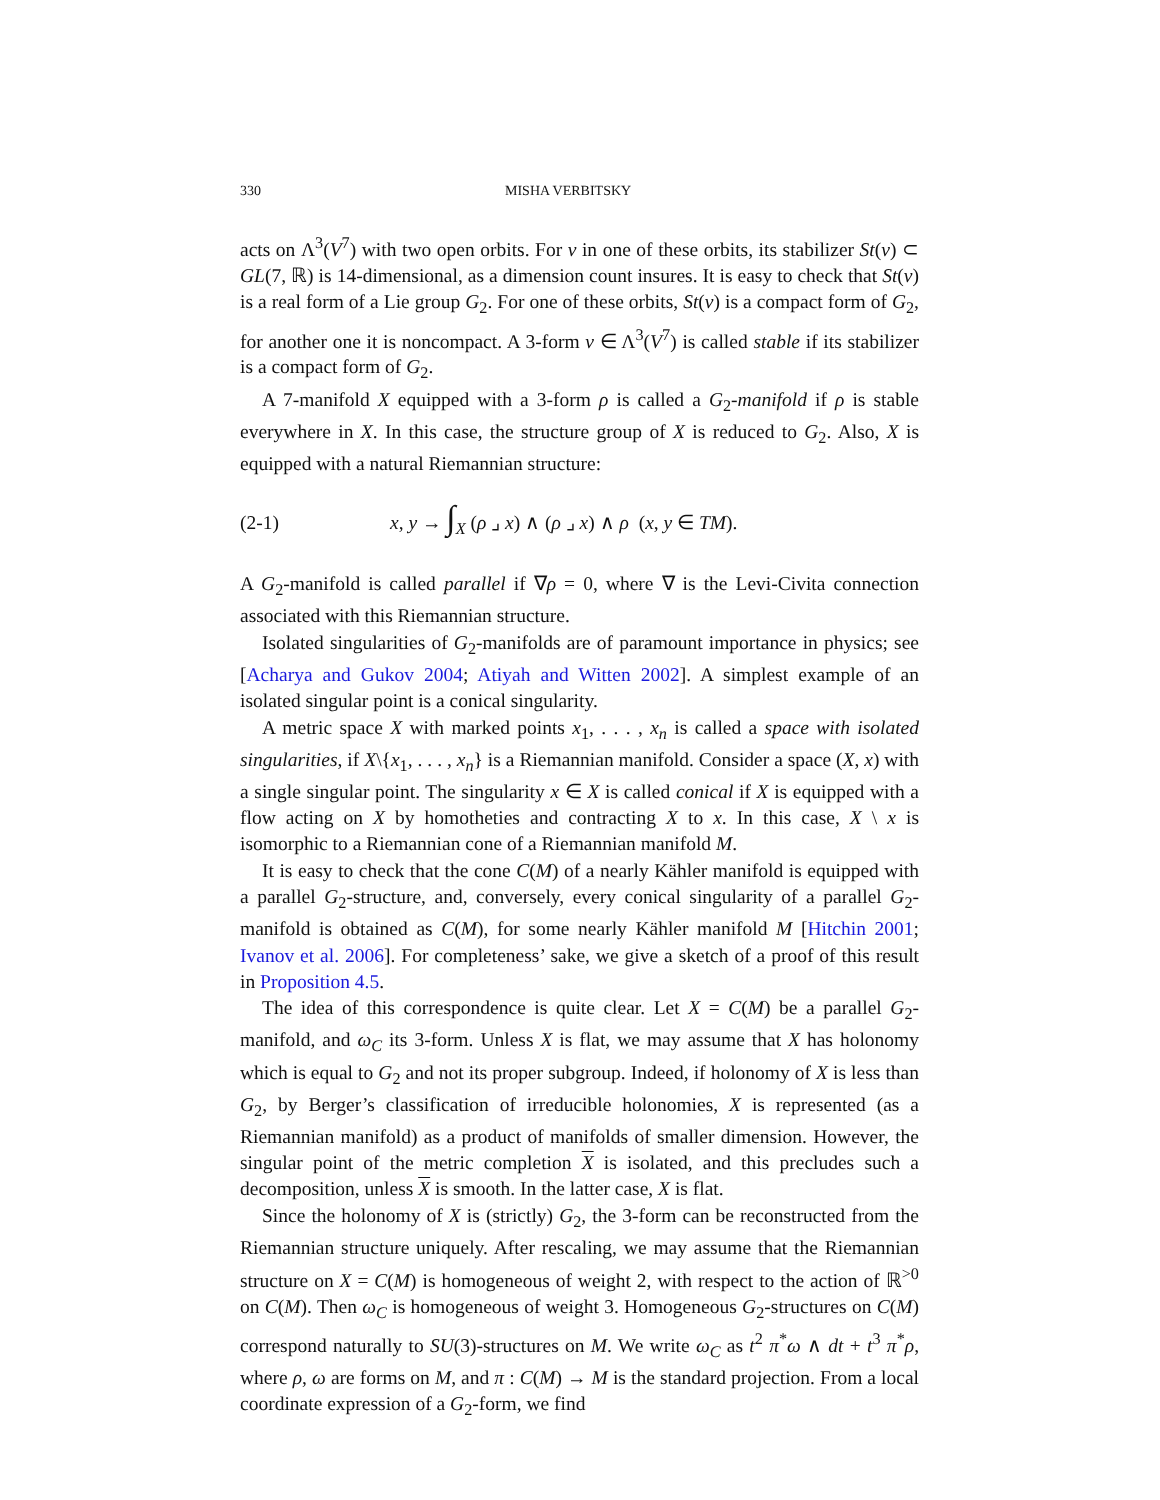330 MISHA VERBITSKY
acts on Λ<sup>3</sup>(V<sup>7</sup>) with two open orbits. For ν in one of these orbits, its stabilizer St(ν) ⊂ GL(7, ℝ) is 14-dimensional, as a dimension count insures. It is easy to check that St(ν) is a real form of a Lie group G<sub>2</sub>. For one of these orbits, St(ν) is a compact form of G<sub>2</sub>, for another one it is noncompact. A 3-form ν ∈ Λ<sup>3</sup>(V<sup>7</sup>) is called stable if its stabilizer is a compact form of G<sub>2</sub>.
A 7-manifold X equipped with a 3-form ρ is called a G<sub>2</sub>-manifold if ρ is stable everywhere in X. In this case, the structure group of X is reduced to G<sub>2</sub>. Also, X is equipped with a natural Riemannian structure:
(2-1) x, y → ∫<sub>X</sub> (ρ ⌟ x) ∧ (ρ ⌟ x) ∧ ρ (x, y ∈ TM).
A G<sub>2</sub>-manifold is called parallel if ∇ρ = 0, where ∇ is the Levi-Civita connection associated with this Riemannian structure.
Isolated singularities of G<sub>2</sub>-manifolds are of paramount importance in physics; see [Acharya and Gukov 2004; Atiyah and Witten 2002]. A simplest example of an isolated singular point is a conical singularity.
A metric space X with marked points x<sub>1</sub>, . . . , x<sub>n</sub> is called a space with isolated singularities, if X\{x<sub>1</sub>, . . . , x<sub>n</sub>} is a Riemannian manifold. Consider a space (X, x) with a single singular point. The singularity x ∈ X is called conical if X is equipped with a flow acting on X by homotheties and contracting X to x. In this case, X \ x is isomorphic to a Riemannian cone of a Riemannian manifold M.
It is easy to check that the cone C(M) of a nearly Kähler manifold is equipped with a parallel G<sub>2</sub>-structure, and, conversely, every conical singularity of a parallel G<sub>2</sub>-manifold is obtained as C(M), for some nearly Kähler manifold M [Hitchin 2001; Ivanov et al. 2006]. For completeness’ sake, we give a sketch of a proof of this result in Proposition 4.5.
The idea of this correspondence is quite clear. Let X = C(M) be a parallel G<sub>2</sub>-manifold, and ω<sub>C</sub> its 3-form. Unless X is flat, we may assume that X has holonomy which is equal to G<sub>2</sub> and not its proper subgroup. Indeed, if holonomy of X is less than G<sub>2</sub>, by Berger’s classification of irreducible holonomies, X is represented (as a Riemannian manifold) as a product of manifolds of smaller dimension. However, the singular point of the metric completion X is isolated, and this precludes such a decomposition, unless X is smooth. In the latter case, X is flat.
Since the holonomy of X is (strictly) G<sub>2</sub>, the 3-form can be reconstructed from the Riemannian structure uniquely. After rescaling, we may assume that the Riemannian structure on X = C(M) is homogeneous of weight 2, with respect to the action of ℝ<sup>>0</sup> on C(M). Then ω<sub>C</sub> is homogeneous of weight 3. Homogeneous G<sub>2</sub>-structures on C(M) correspond naturally to SU(3)-structures on M. We write ω<sub>C</sub> as t<sup>2</sup> π<sup>*</sup>ω ∧ dt + t<sup>3</sup> π<sup>*</sup>ρ, where ρ, ω are forms on M, and π : C(M) → M is the standard projection. From a local coordinate expression of a G<sub>2</sub>-form, we find